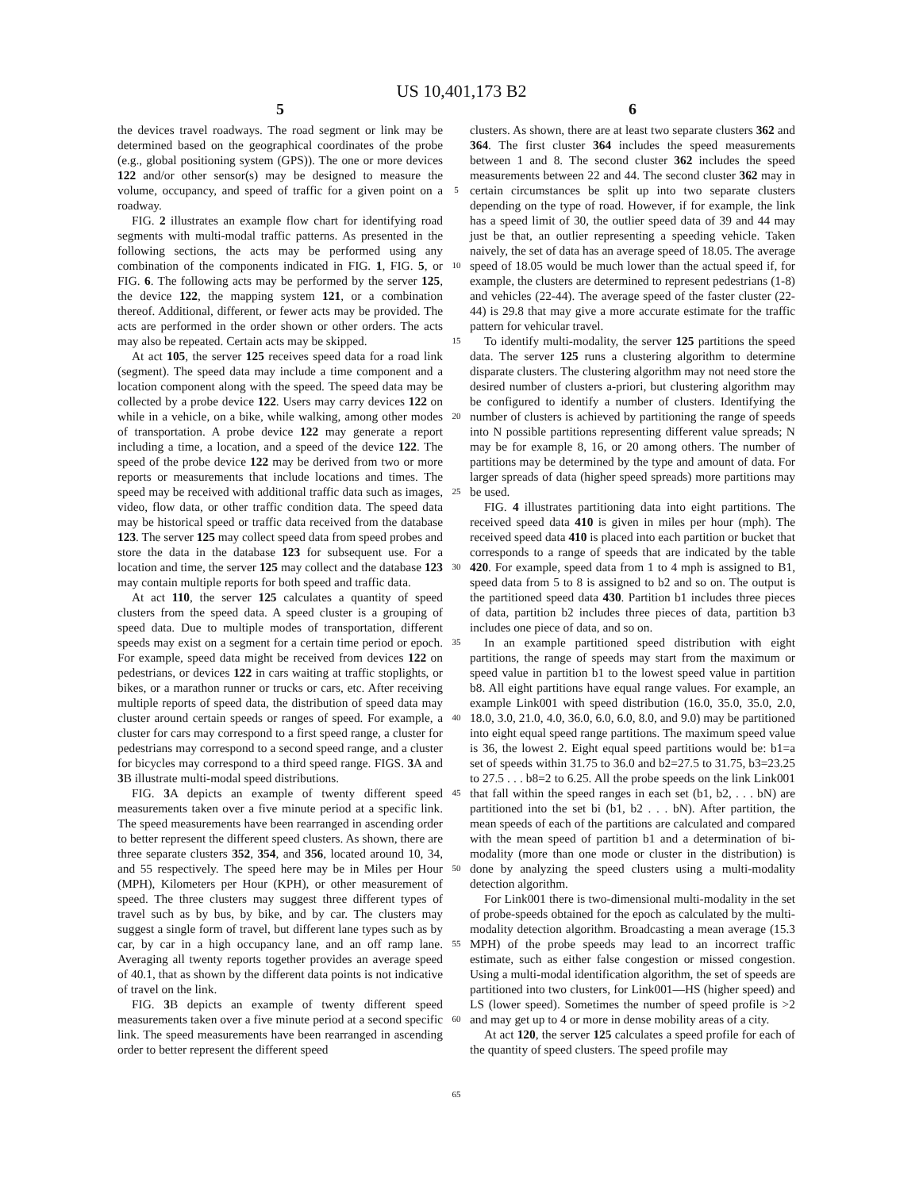US 10,401,173 B2
5
the devices travel roadways. The road segment or link may be determined based on the geographical coordinates of the probe (e.g., global positioning system (GPS)). The one or more devices 122 and/or other sensor(s) may be designed to measure the volume, occupancy, and speed of traffic for a given point on a roadway.
FIG. 2 illustrates an example flow chart for identifying road segments with multi-modal traffic patterns. As presented in the following sections, the acts may be performed using any combination of the components indicated in FIG. 1, FIG. 5, or FIG. 6. The following acts may be performed by the server 125, the device 122, the mapping system 121, or a combination thereof. Additional, different, or fewer acts may be provided. The acts are performed in the order shown or other orders. The acts may also be repeated. Certain acts may be skipped.
At act 105, the server 125 receives speed data for a road link (segment). The speed data may include a time component and a location component along with the speed. The speed data may be collected by a probe device 122. Users may carry devices 122 on while in a vehicle, on a bike, while walking, among other modes of transportation. A probe device 122 may generate a report including a time, a location, and a speed of the device 122. The speed of the probe device 122 may be derived from two or more reports or measurements that include locations and times. The speed may be received with additional traffic data such as images, video, flow data, or other traffic condition data. The speed data may be historical speed or traffic data received from the database 123. The server 125 may collect speed data from speed probes and store the data in the database 123 for subsequent use. For a location and time, the server 125 may collect and the database 123 may contain multiple reports for both speed and traffic data.
At act 110, the server 125 calculates a quantity of speed clusters from the speed data. A speed cluster is a grouping of speed data. Due to multiple modes of transportation, different speeds may exist on a segment for a certain time period or epoch. For example, speed data might be received from devices 122 on pedestrians, or devices 122 in cars waiting at traffic stoplights, or bikes, or a marathon runner or trucks or cars, etc. After receiving multiple reports of speed data, the distribution of speed data may cluster around certain speeds or ranges of speed. For example, a cluster for cars may correspond to a first speed range, a cluster for pedestrians may correspond to a second speed range, and a cluster for bicycles may correspond to a third speed range. FIGS. 3 A and 3 B illustrate multi-modal speed distributions.
FIG. 3 A depicts an example of twenty different speed measurements taken over a five minute period at a specific link. The speed measurements have been rearranged in ascending order to better represent the different speed clusters. As shown, there are three separate clusters 352, 354, and 356, located around 10, 34, and 55 respectively. The speed here may be in Miles per Hour (MPH), Kilometers per Hour (KPH), or other measurement of speed. The three clusters may suggest three different types of travel such as by bus, by bike, and by car. The clusters may suggest a single form of travel, but different lane types such as by car, by car in a high occupancy lane, and an off ramp lane. Averaging all twenty reports together provides an average speed of 40.1, that as shown by the different data points is not indicative of travel on the link.
FIG. 3 B depicts an example of twenty different speed measurements taken over a five minute period at a second specific link. The speed measurements have been rearranged in ascending order to better represent the different speed
5
10
15
20
25
30
35
40
45
50
55
60
65
6
clusters. As shown, there are at least two separate clusters 362 and 364. The first cluster 364 includes the speed measurements between 1 and 8. The second cluster 362 includes the speed measurements between 22 and 44. The second cluster 362 may in certain circumstances be split up into two separate clusters depending on the type of road. However, if for example, the link has a speed limit of 30, the outlier speed data of 39 and 44 may just be that, an outlier representing a speeding vehicle. Taken naively, the set of data has an average speed of 18.05. The average speed of 18.05 would be much lower than the actual speed if, for example, the clusters are determined to represent pedestrians (1-8) and vehicles (22-44). The average speed of the faster cluster (22-44) is 29.8 that may give a more accurate estimate for the traffic pattern for vehicular travel.
To identify multi-modality, the server 125 partitions the speed data. The server 125 runs a clustering algorithm to determine disparate clusters. The clustering algorithm may not need store the desired number of clusters a-priori, but clustering algorithm may be configured to identify a number of clusters. Identifying the number of clusters is achieved by partitioning the range of speeds into N possible partitions representing different value spreads; N may be for example 8, 16, or 20 among others. The number of partitions may be determined by the type and amount of data. For larger spreads of data (higher speed spreads) more partitions may be used.
FIG. 4 illustrates partitioning data into eight partitions. The received speed data 410 is given in miles per hour (mph). The received speed data 410 is placed into each partition or bucket that corresponds to a range of speeds that are indicated by the table 420. For example, speed data from 1 to 4 mph is assigned to B1, speed data from 5 to 8 is assigned to b2 and so on. The output is the partitioned speed data 430. Partition b1 includes three pieces of data, partition b2 includes three pieces of data, partition b3 includes one piece of data, and so on.
In an example partitioned speed distribution with eight partitions, the range of speeds may start from the maximum or speed value in partition b1 to the lowest speed value in partition b8. All eight partitions have equal range values. For example, an example Link001 with speed distribution (16.0, 35.0, 35.0, 2.0, 18.0, 3.0, 21.0, 4.0, 36.0, 6.0, 6.0, 8.0, and 9.0) may be partitioned into eight equal speed range partitions. The maximum speed value is 36, the lowest 2. Eight equal speed partitions would be: b1=a set of speeds within 31.75 to 36.0 and b2=27.5 to 31.75, b3=23.25 to 27.5 . . . b8=2 to 6.25. All the probe speeds on the link Link001 that fall within the speed ranges in each set (b1, b2, . . . bN) are partitioned into the set bi (b1, b2 . . . bN). After partition, the mean speeds of each of the partitions are calculated and compared with the mean speed of partition b1 and a determination of bi-modality (more than one mode or cluster in the distribution) is done by analyzing the speed clusters using a multi-modality detection algorithm.
For Link001 there is two-dimensional multi-modality in the set of probe-speeds obtained for the epoch as calculated by the multi-modality detection algorithm. Broadcasting a mean average (15.3 MPH) of the probe speeds may lead to an incorrect traffic estimate, such as either false congestion or missed congestion. Using a multi-modal identification algorithm, the set of speeds are partitioned into two clusters, for Link001—HS (higher speed) and LS (lower speed). Sometimes the number of speed profile is >2 and may get up to 4 or more in dense mobility areas of a city.
At act 120, the server 125 calculates a speed profile for each of the quantity of speed clusters. The speed profile may